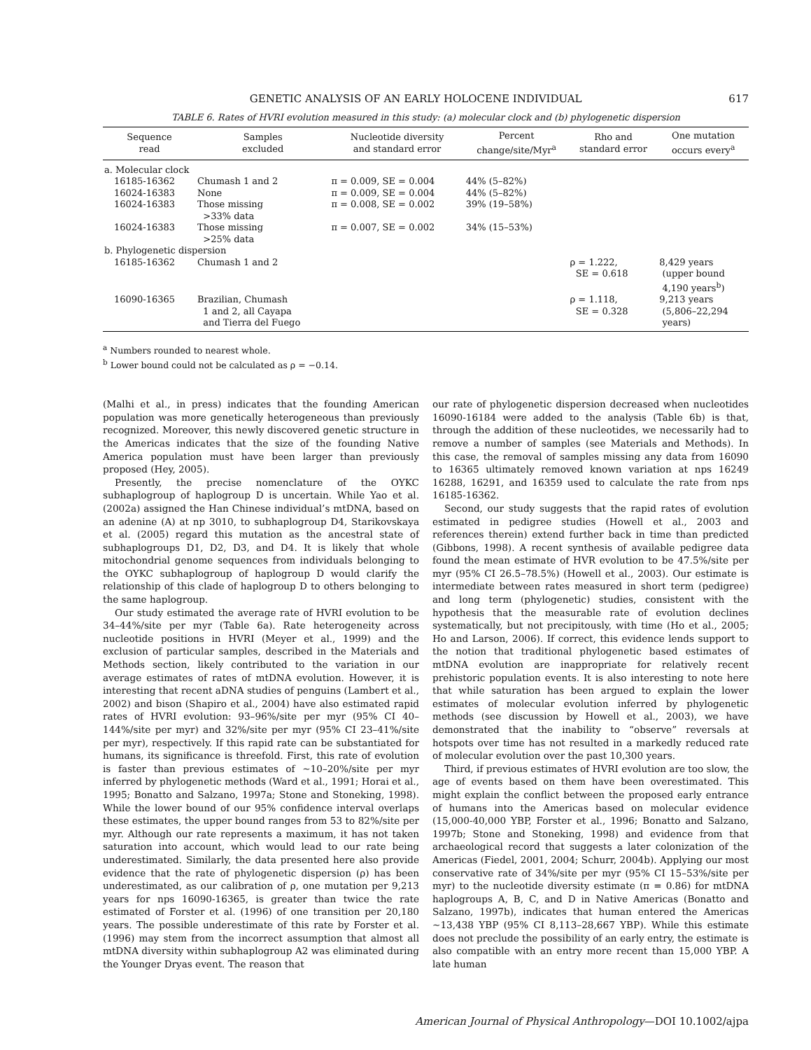GENETIC ANALYSIS OF AN EARLY HOLOCENE INDIVIDUAL 617
TABLE 6. Rates of HVRI evolution measured in this study: (a) molecular clock and (b) phylogenetic dispersion
| Sequence read | Samples excluded | Nucleotide diversity and standard error | Percent change/site/Myr<sup>a</sup> | Rho and standard error | One mutation occurs every<sup>a</sup> |
| --- | --- | --- | --- | --- | --- |
| a. Molecular clock | | | | | |
| 16185-16362 | Chumash 1 and 2 | π = 0.009, SE = 0.004 | 44% (5–82%) | | |
| 16024-16383 | None | π = 0.009, SE = 0.004 | 44% (5–82%) | | |
| 16024-16383 | Those missing >33% data | π = 0.008, SE = 0.002 | 39% (19–58%) | | |
| 16024-16383 | Those missing >25% data | π = 0.007, SE = 0.002 | 34% (15–53%) | | |
| b. Phylogenetic dispersion | | | | | |
| 16185-16362 | Chumash 1 and 2 | | | ρ = 1.222, SE = 0.618 | 8,429 years (upper bound 4,190 years<sup>b</sup>) |
| 16090-16365 | Brazilian, Chumash 1 and 2, all Cayapa and Tierra del Fuego | | | ρ = 1.118, SE = 0.328 | 9,213 years (5,806–22,294 years) |
<sup>a</sup> Numbers rounded to nearest whole.
<sup>b</sup> Lower bound could not be calculated as ρ = −0.14.
(Malhi et al., in press) indicates that the founding American population was more genetically heterogeneous than previously recognized. Moreover, this newly discovered genetic structure in the Americas indicates that the size of the founding Native America population must have been larger than previously proposed (Hey, 2005).
Presently, the precise nomenclature of the OYKC subhaplogroup of haplogroup D is uncertain. While Yao et al. (2002a) assigned the Han Chinese individual’s mtDNA, based on an adenine (A) at np 3010, to subhaplogroup D4, Starikovskaya et al. (2005) regard this mutation as the ancestral state of subhaplogroups D1, D2, D3, and D4. It is likely that whole mitochondrial genome sequences from individuals belonging to the OYKC subhaplogroup of haplogroup D would clarify the relationship of this clade of haplogroup D to others belonging to the same haplogroup.
Our study estimated the average rate of HVRI evolution to be 34–44%/site per myr (Table 6a). Rate heterogeneity across nucleotide positions in HVRI (Meyer et al., 1999) and the exclusion of particular samples, described in the Materials and Methods section, likely contributed to the variation in our average estimates of rates of mtDNA evolution. However, it is interesting that recent aDNA studies of penguins (Lambert et al., 2002) and bison (Shapiro et al., 2004) have also estimated rapid rates of HVRI evolution: 93–96%/site per myr (95% CI 40–144%/site per myr) and 32%/site per myr (95% CI 23–41%/site per myr), respectively. If this rapid rate can be substantiated for humans, its significance is threefold. First, this rate of evolution is faster than previous estimates of ∼10–20%/site per myr inferred by phylogenetic methods (Ward et al., 1991; Horai et al., 1995; Bonatto and Salzano, 1997a; Stone and Stoneking, 1998). While the lower bound of our 95% confidence interval overlaps these estimates, the upper bound ranges from 53 to 82%/site per myr. Although our rate represents a maximum, it has not taken saturation into account, which would lead to our rate being underestimated. Similarly, the data presented here also provide evidence that the rate of phylogenetic dispersion (ρ) has been underestimated, as our calibration of ρ, one mutation per 9,213 years for nps 16090-16365, is greater than twice the rate estimated of Forster et al. (1996) of one transition per 20,180 years. The possible underestimate of this rate by Forster et al. (1996) may stem from the incorrect assumption that almost all mtDNA diversity within subhaplogroup A2 was eliminated during the Younger Dryas event. The reason that
our rate of phylogenetic dispersion decreased when nucleotides 16090-16184 were added to the analysis (Table 6b) is that, through the addition of these nucleotides, we necessarily had to remove a number of samples (see Materials and Methods). In this case, the removal of samples missing any data from 16090 to 16365 ultimately removed known variation at nps 16249 16288, 16291, and 16359 used to calculate the rate from nps 16185-16362.
Second, our study suggests that the rapid rates of evolution estimated in pedigree studies (Howell et al., 2003 and references therein) extend further back in time than predicted (Gibbons, 1998). A recent synthesis of available pedigree data found the mean estimate of HVR evolution to be 47.5%/site per myr (95% CI 26.5–78.5%) (Howell et al., 2003). Our estimate is intermediate between rates measured in short term (pedigree) and long term (phylogenetic) studies, consistent with the hypothesis that the measurable rate of evolution declines systematically, but not precipitously, with time (Ho et al., 2005; Ho and Larson, 2006). If correct, this evidence lends support to the notion that traditional phylogenetic based estimates of mtDNA evolution are inappropriate for relatively recent prehistoric population events. It is also interesting to note here that while saturation has been argued to explain the lower estimates of molecular evolution inferred by phylogenetic methods (see discussion by Howell et al., 2003), we have demonstrated that the inability to “observe” reversals at hotspots over time has not resulted in a markedly reduced rate of molecular evolution over the past 10,300 years.
Third, if previous estimates of HVRI evolution are too slow, the age of events based on them have been overestimated. This might explain the conflict between the proposed early entrance of humans into the Americas based on molecular evidence (15,000-40,000 YBP, Forster et al., 1996; Bonatto and Salzano, 1997b; Stone and Stoneking, 1998) and evidence from that archaeological record that suggests a later colonization of the Americas (Fiedel, 2001, 2004; Schurr, 2004b). Applying our most conservative rate of 34%/site per myr (95% CI 15–53%/site per myr) to the nucleotide diversity estimate (π = 0.86) for mtDNA haplogroups A, B, C, and D in Native Americas (Bonatto and Salzano, 1997b), indicates that human entered the Americas ∼13,438 YBP (95% CI 8,113–28,667 YBP). While this estimate does not preclude the possibility of an early entry, the estimate is also compatible with an entry more recent than 15,000 YBP. A late human
American Journal of Physical Anthropology—DOI 10.1002/ajpa